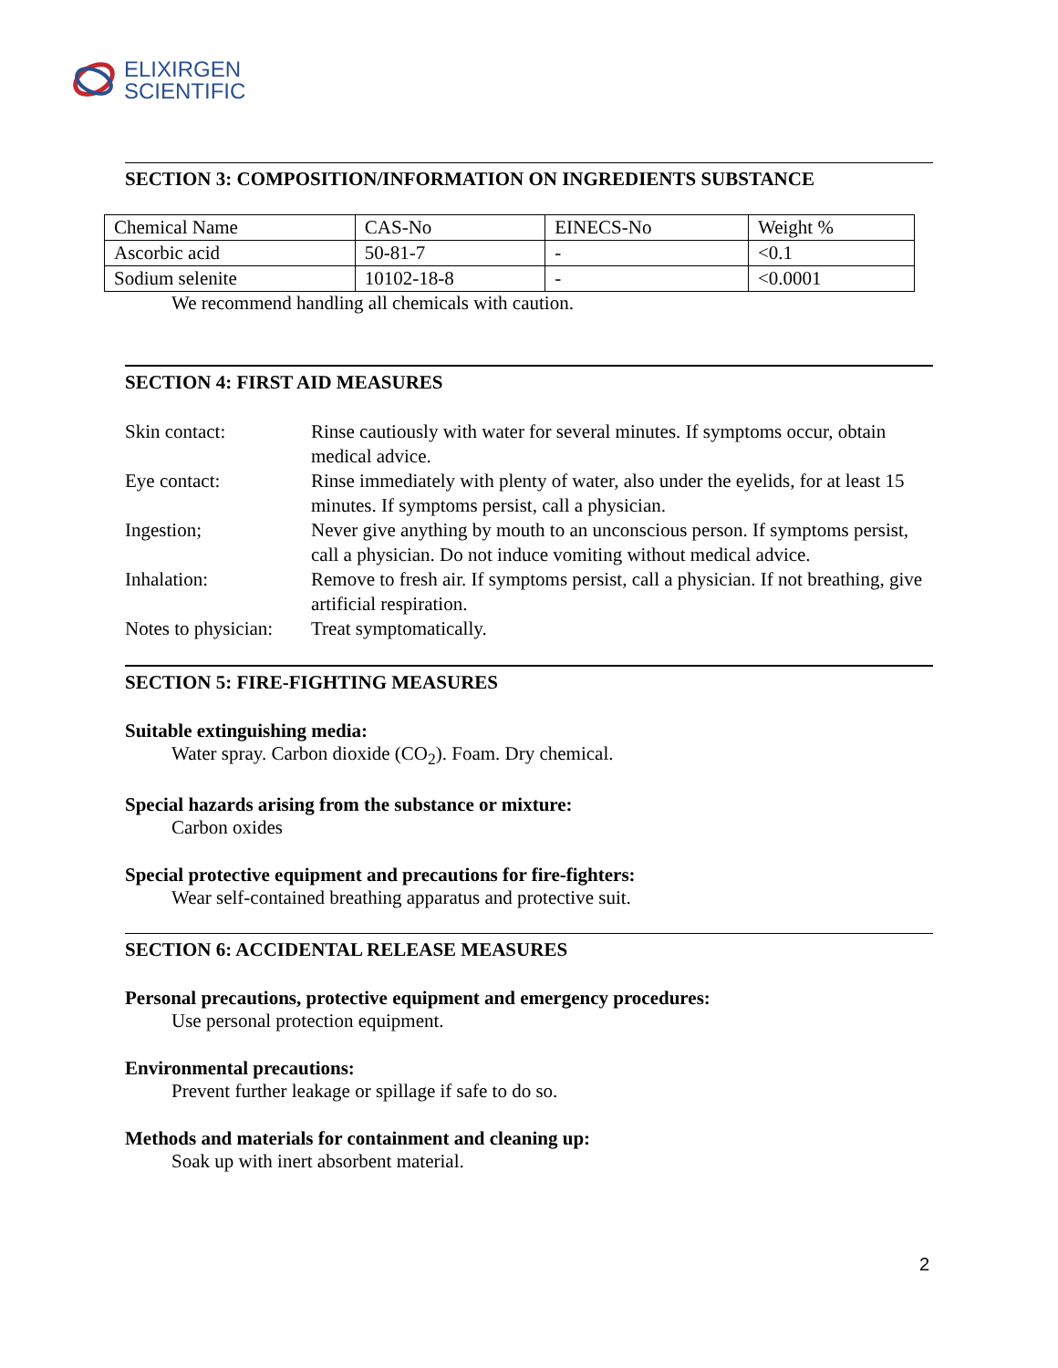ELIXIRGEN
SCIENTIFIC
SECTION 3: COMPOSITION/INFORMATION ON INGREDIENTS SUBSTANCE
| Chemical Name | CAS-No | EINECS-No | Weight % |
| Ascorbic acid | 50-81-7 | - | <0.1 |
| Sodium selenite | 10102-18-8 | - | <0.0001 |
We recommend handling all chemicals with caution.
SECTION 4: FIRST AID MEASURES
| Skin contact: | Rinse cautiously with water for several minutes. If symptoms occur, obtain medical advice. |
| Eye contact: | Rinse immediately with plenty of water, also under the eyelids, for at least 15 minutes. If symptoms persist, call a physician. |
| Ingestion; | Never give anything by mouth to an unconscious person. If symptoms persist, call a physician. Do not induce vomiting without medical advice. |
| Inhalation: | Remove to fresh air. If symptoms persist, call a physician. If not breathing, give artificial respiration. |
| Notes to physician: | Treat symptomatically. |
SECTION 5: FIRE-FIGHTING MEASURES
Suitable extinguishing media:
Water spray. Carbon dioxide (CO<sub>2</sub>). Foam. Dry chemical.
Special hazards arising from the substance or mixture:
Carbon oxides
Special protective equipment and precautions for fire-fighters:
Wear self-contained breathing apparatus and protective suit.
SECTION 6: ACCIDENTAL RELEASE MEASURES
Personal precautions, protective equipment and emergency procedures:
Use personal protection equipment.
Environmental precautions:
Prevent further leakage or spillage if safe to do so.
Methods and materials for containment and cleaning up:
Soak up with inert absorbent material.
2